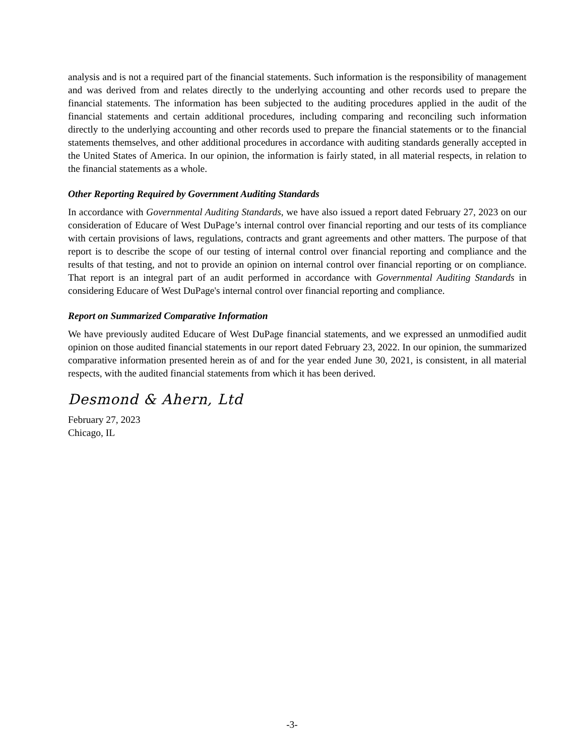analysis and is not a required part of the financial statements. Such information is the responsibility of management and was derived from and relates directly to the underlying accounting and other records used to prepare the financial statements. The information has been subjected to the auditing procedures applied in the audit of the financial statements and certain additional procedures, including comparing and reconciling such information directly to the underlying accounting and other records used to prepare the financial statements or to the financial statements themselves, and other additional procedures in accordance with auditing standards generally accepted in the United States of America. In our opinion, the information is fairly stated, in all material respects, in relation to the financial statements as a whole.
Other Reporting Required by Government Auditing Standards
In accordance with Governmental Auditing Standards, we have also issued a report dated February 27, 2023 on our consideration of Educare of West DuPage’s internal control over financial reporting and our tests of its compliance with certain provisions of laws, regulations, contracts and grant agreements and other matters. The purpose of that report is to describe the scope of our testing of internal control over financial reporting and compliance and the results of that testing, and not to provide an opinion on internal control over financial reporting or on compliance. That report is an integral part of an audit performed in accordance with Governmental Auditing Standards in considering Educare of West DuPage's internal control over financial reporting and compliance.
Report on Summarized Comparative Information
We have previously audited Educare of West DuPage financial statements, and we expressed an unmodified audit opinion on those audited financial statements in our report dated February 23, 2022. In our opinion, the summarized comparative information presented herein as of and for the year ended June 30, 2021, is consistent, in all material respects, with the audited financial statements from which it has been derived.
Desmond & Ahern, Ltd
February 27, 2023
Chicago, IL
-3-